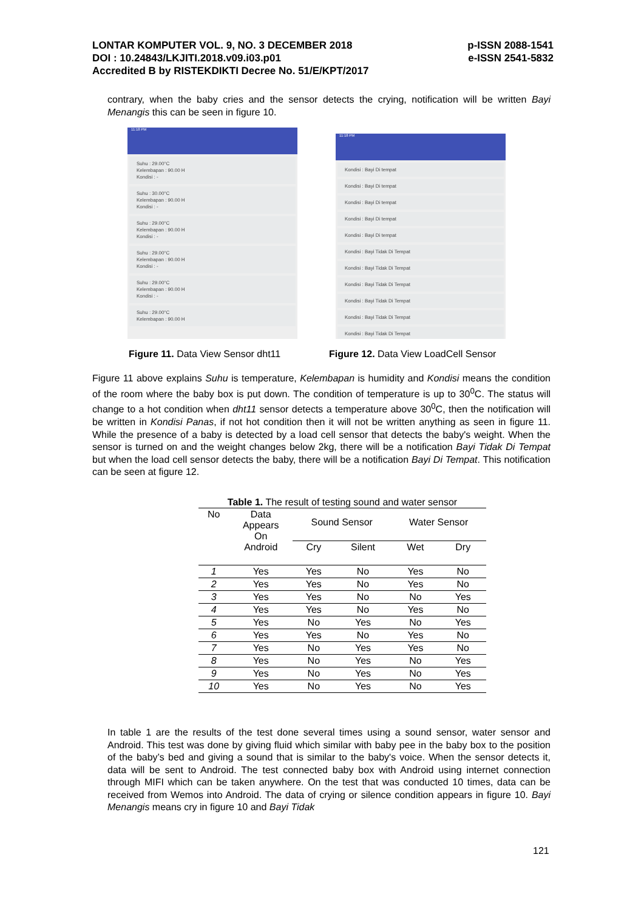p-ISSN 2088-1541
e-ISSN 2541-5832
LONTAR KOMPUTER VOL. 9, NO. 3 DECEMBER 2018
DOI : 10.24843/LKJITI.2018.v09.i03.p01
Accredited B by RISTEKDIKTI Decree No. 51/E/KPT/2017
contrary, when the baby cries and the sensor detects the crying, notification will be written Bayi Menangis this can be seen in figure 10.
11:18 PM
Suhu : 29.00°C
Kelembapan : 90.00 H
Kondisi : -
Suhu : 30.00°C
Kelembapan : 90.00 H
Kondisi : -
Suhu : 29.00°C
Kelembapan : 90.00 H
Kondisi : -
Suhu : 29.00°C
Kelembapan : 90.00 H
Kondisi : -
Suhu : 29.00°C
Kelembapan : 90.00 H
Kondisi : -
Suhu : 29.00°C
Kelembapan : 90.00 H
11:18 PM
Kondisi : Bayi Di tempat
Kondisi : Bayi Di tempat
Kondisi : Bayi Di tempat
Kondisi : Bayi Di tempat
Kondisi : Bayi Di tempat
Kondisi : Bayi Tidak Di Tempat
Kondisi : Bayi Tidak Di Tempat
Kondisi : Bayi Tidak Di Tempat
Kondisi : Bayi Tidak Di Tempat
Kondisi : Bayi Tidak Di Tempat
Kondisi : Bayi Tidak Di Tempat
Figure 11. Data View Sensor dht11
Figure 12. Data View LoadCell Sensor
Figure 11 above explains Suhu is temperature, Kelembapan is humidity and Kondisi means the condition of the room where the baby box is put down. The condition of temperature is up to 30<sup>0</sup>C. The status will change to a hot condition when dht11 sensor detects a temperature above 30<sup>0</sup>C, then the notification will be written in Kondisi Panas, if not hot condition then it will not be written anything as seen in figure 11. While the presence of a baby is detected by a load cell sensor that detects the baby's weight. When the sensor is turned on and the weight changes below 2kg, there will be a notification Bayi Tidak Di Tempat but when the load cell sensor detects the baby, there will be a notification Bayi Di Tempat. This notification can be seen at figure 12.
Table 1. The result of testing sound and water sensor
| No | Data Appears On Android | Sound Sensor | | Water Sensor | |
| --- | --- | --- | --- | --- | --- |
| | | Cry | Silent | Wet | Dry |
| 1 | Yes | Yes | No | Yes | No |
| 2 | Yes | Yes | No | Yes | No |
| 3 | Yes | Yes | No | No | Yes |
| 4 | Yes | Yes | No | Yes | No |
| 5 | Yes | No | Yes | No | Yes |
| 6 | Yes | Yes | No | Yes | No |
| 7 | Yes | No | Yes | Yes | No |
| 8 | Yes | No | Yes | No | Yes |
| 9 | Yes | No | Yes | No | Yes |
| 10 | Yes | No | Yes | No | Yes |
In table 1 are the results of the test done several times using a sound sensor, water sensor and Android. This test was done by giving fluid which similar with baby pee in the baby box to the position of the baby’s bed and giving a sound that is similar to the baby's voice. When the sensor detects it, data will be sent to Android. The test connected baby box with Android using internet connection through MIFI which can be taken anywhere. On the test that was conducted 10 times, data can be received from Wemos into Android. The data of crying or silence condition appears in figure 10. Bayi Menangis means cry in figure 10 and Bayi Tidak
121